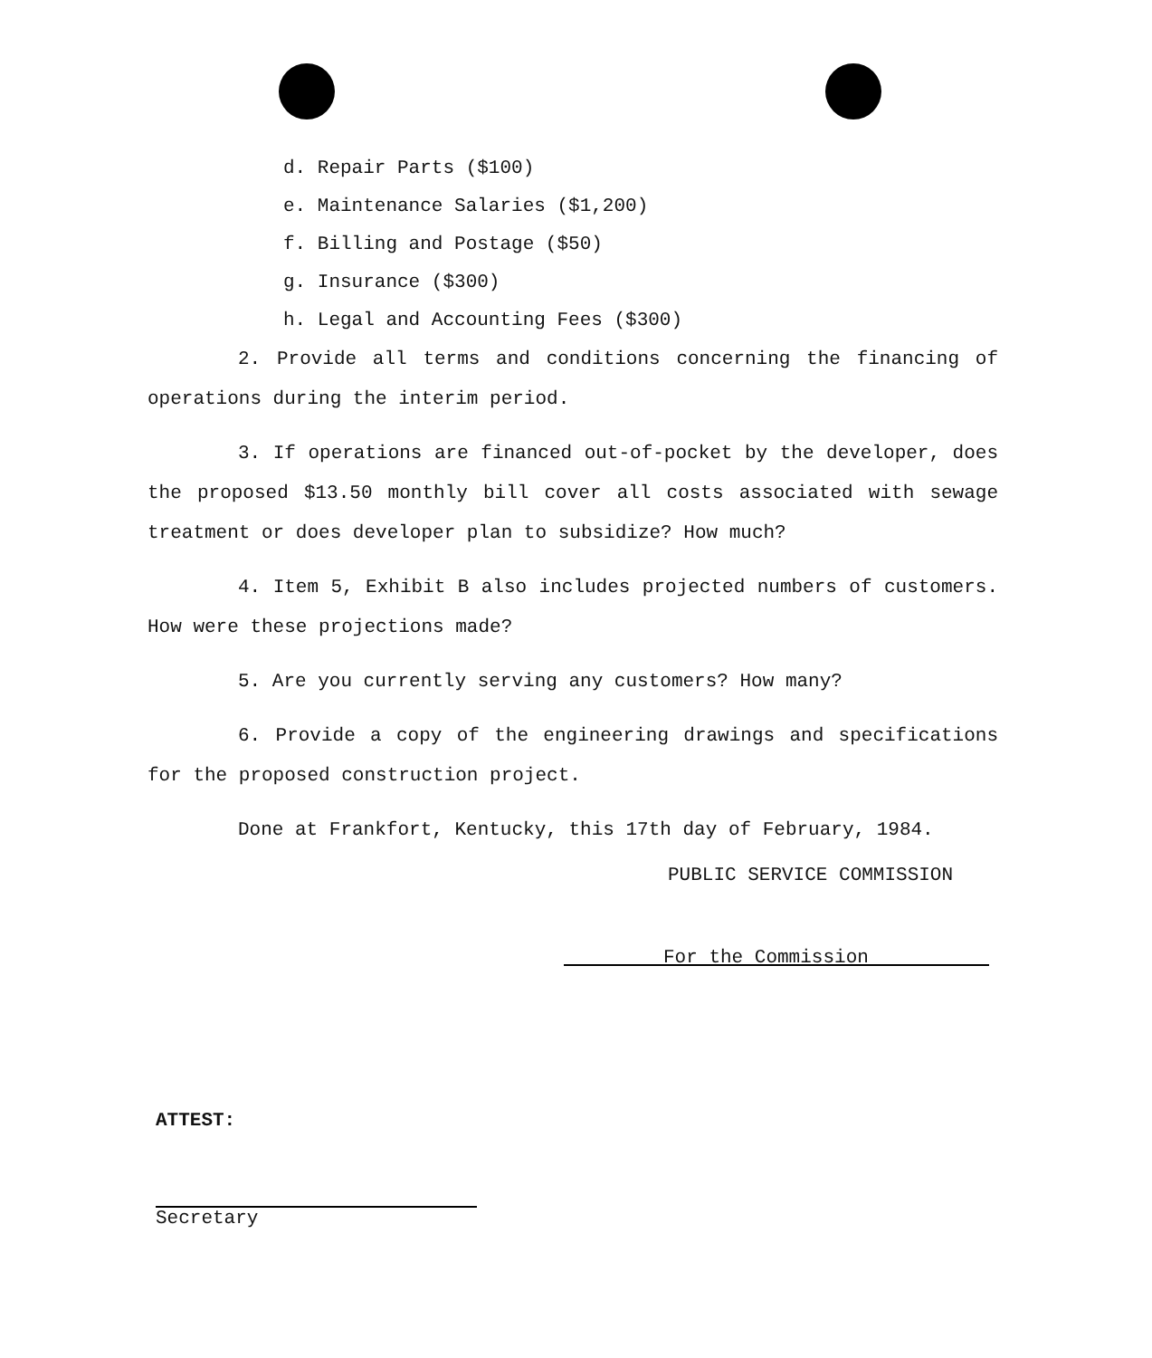d. Repair Parts ($100)
e. Maintenance Salaries ($1,200)
f. Billing and Postage ($50)
g. Insurance ($300)
h. Legal and Accounting Fees ($300)
2. Provide all terms and conditions concerning the financing of operations during the interim period.
3. If operations are financed out-of-pocket by the developer, does the proposed $13.50 monthly bill cover all costs associated with sewage treatment or does developer plan to subsidize? How much?
4. Item 5, Exhibit B also includes projected numbers of customers. How were these projections made?
5. Are you currently serving any customers? How many?
6. Provide a copy of the engineering drawings and specifications for the proposed construction project.
Done at Frankfort, Kentucky, this 17th day of February, 1984.
PUBLIC SERVICE COMMISSION
For the Commission
ATTEST:
Secretary